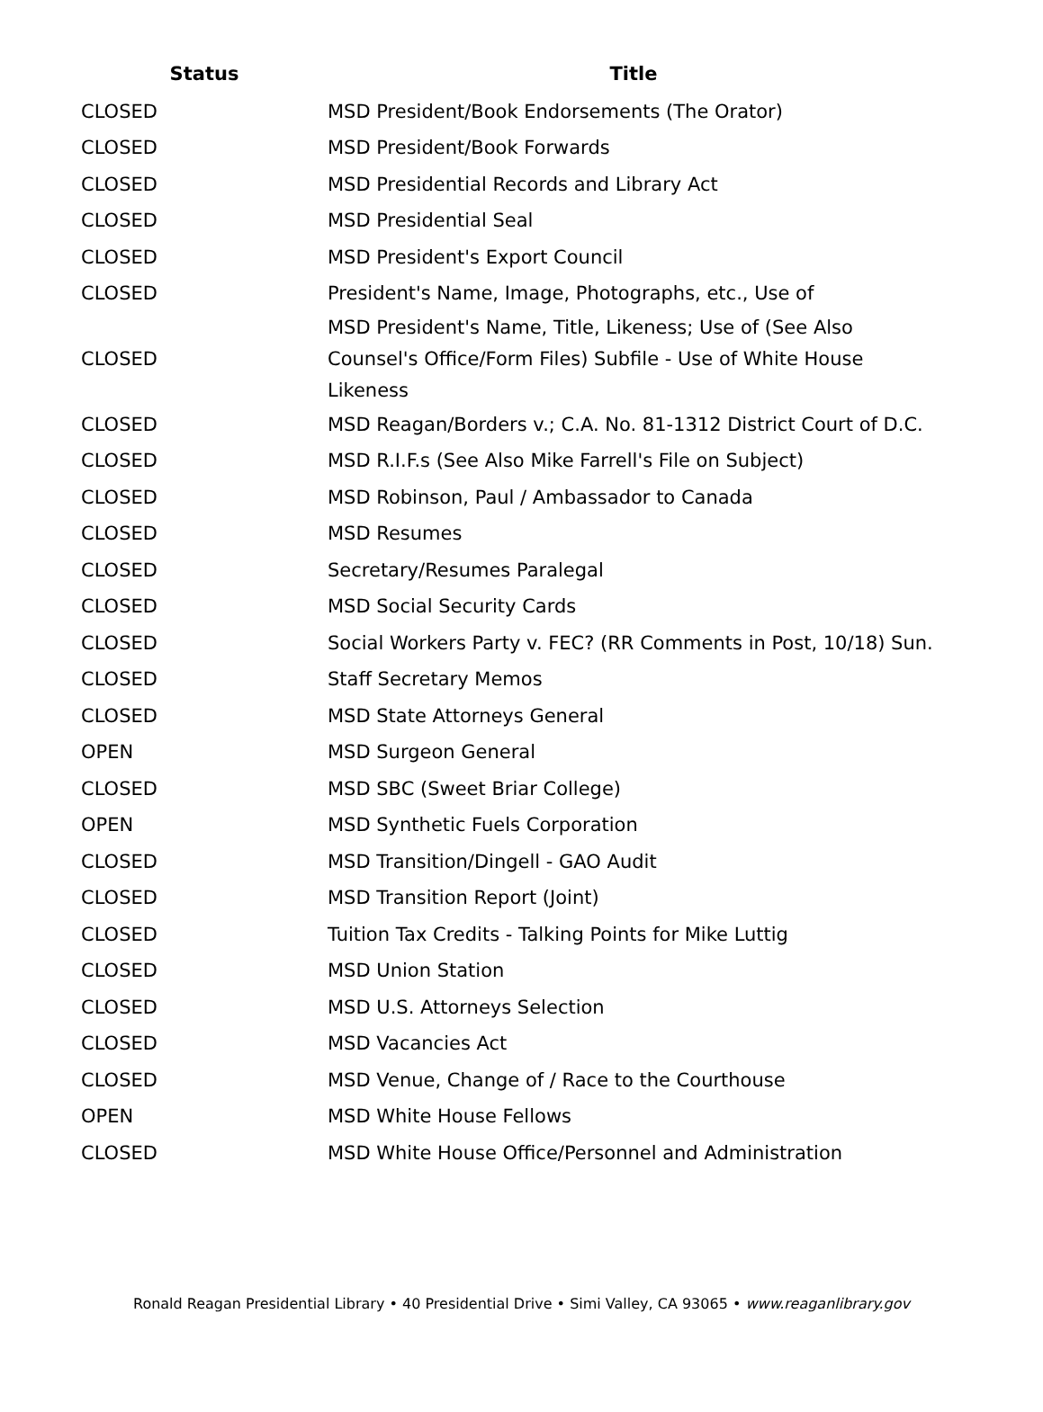| Status | Title |
| --- | --- |
| CLOSED | MSD President/Book Endorsements (The Orator) |
| CLOSED | MSD President/Book Forwards |
| CLOSED | MSD Presidential Records and Library Act |
| CLOSED | MSD Presidential Seal |
| CLOSED | MSD President's Export Council |
| CLOSED | President's Name, Image, Photographs, etc., Use of |
| CLOSED | MSD President's Name, Title, Likeness; Use of (See Also Counsel's Office/Form Files) Subfile - Use of White House Likeness |
| CLOSED | MSD Reagan/Borders v.; C.A. No. 81-1312 District Court of D.C. |
| CLOSED | MSD R.I.F.s (See Also Mike Farrell's File on Subject) |
| CLOSED | MSD Robinson, Paul / Ambassador to Canada |
| CLOSED | MSD Resumes |
| CLOSED | Secretary/Resumes Paralegal |
| CLOSED | MSD Social Security Cards |
| CLOSED | Social Workers Party v. FEC? (RR Comments in Post, 10/18) Sun. |
| CLOSED | Staff Secretary Memos |
| CLOSED | MSD State Attorneys General |
| OPEN | MSD Surgeon General |
| CLOSED | MSD SBC (Sweet Briar College) |
| OPEN | MSD Synthetic Fuels Corporation |
| CLOSED | MSD Transition/Dingell - GAO Audit |
| CLOSED | MSD Transition Report (Joint) |
| CLOSED | Tuition Tax Credits - Talking Points for Mike Luttig |
| CLOSED | MSD Union Station |
| CLOSED | MSD U.S. Attorneys Selection |
| CLOSED | MSD Vacancies Act |
| CLOSED | MSD Venue, Change of / Race to the Courthouse |
| OPEN | MSD White House Fellows |
| CLOSED | MSD White House Office/Personnel and Administration |
Ronald Reagan Presidential Library • 40 Presidential Drive • Simi Valley, CA 93065 • www.reaganlibrary.gov